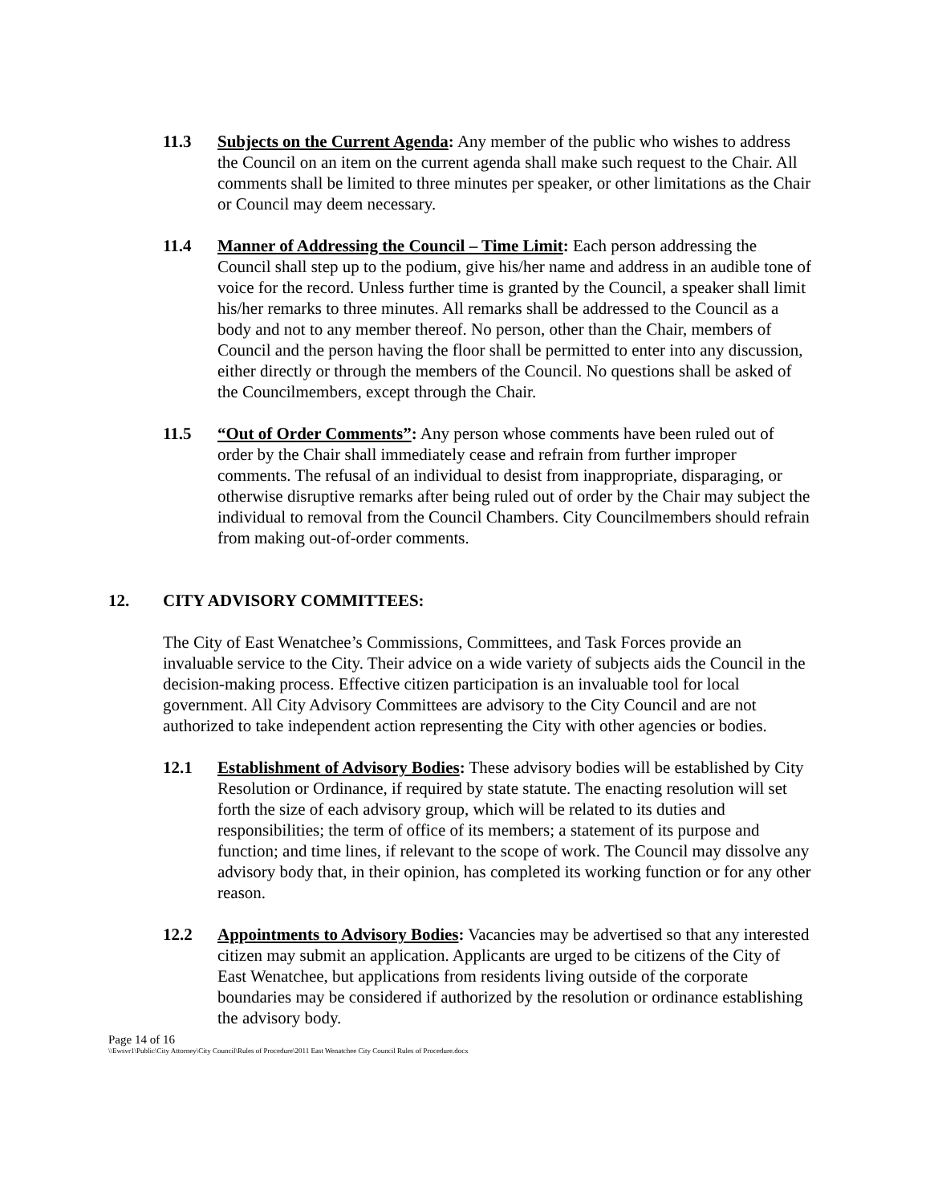11.3 Subjects on the Current Agenda: Any member of the public who wishes to address the Council on an item on the current agenda shall make such request to the Chair. All comments shall be limited to three minutes per speaker, or other limitations as the Chair or Council may deem necessary.
11.4 Manner of Addressing the Council – Time Limit: Each person addressing the Council shall step up to the podium, give his/her name and address in an audible tone of voice for the record. Unless further time is granted by the Council, a speaker shall limit his/her remarks to three minutes. All remarks shall be addressed to the Council as a body and not to any member thereof. No person, other than the Chair, members of Council and the person having the floor shall be permitted to enter into any discussion, either directly or through the members of the Council. No questions shall be asked of the Councilmembers, except through the Chair.
11.5 “Out of Order Comments”: Any person whose comments have been ruled out of order by the Chair shall immediately cease and refrain from further improper comments. The refusal of an individual to desist from inappropriate, disparaging, or otherwise disruptive remarks after being ruled out of order by the Chair may subject the individual to removal from the Council Chambers. City Councilmembers should refrain from making out-of-order comments.
12. CITY ADVISORY COMMITTEES:
The City of East Wenatchee’s Commissions, Committees, and Task Forces provide an invaluable service to the City. Their advice on a wide variety of subjects aids the Council in the decision-making process. Effective citizen participation is an invaluable tool for local government. All City Advisory Committees are advisory to the City Council and are not authorized to take independent action representing the City with other agencies or bodies.
12.1 Establishment of Advisory Bodies: These advisory bodies will be established by City Resolution or Ordinance, if required by state statute. The enacting resolution will set forth the size of each advisory group, which will be related to its duties and responsibilities; the term of office of its members; a statement of its purpose and function; and time lines, if relevant to the scope of work. The Council may dissolve any advisory body that, in their opinion, has completed its working function or for any other reason.
12.2 Appointments to Advisory Bodies: Vacancies may be advertised so that any interested citizen may submit an application. Applicants are urged to be citizens of the City of East Wenatchee, but applications from residents living outside of the corporate boundaries may be considered if authorized by the resolution or ordinance establishing the advisory body.
Page 14 of 16
\\Ewsvr1\Public\City Attorney\City Council\Rules of Procedure\2011 East Wenatchee City Council Rules of Procedure.docx